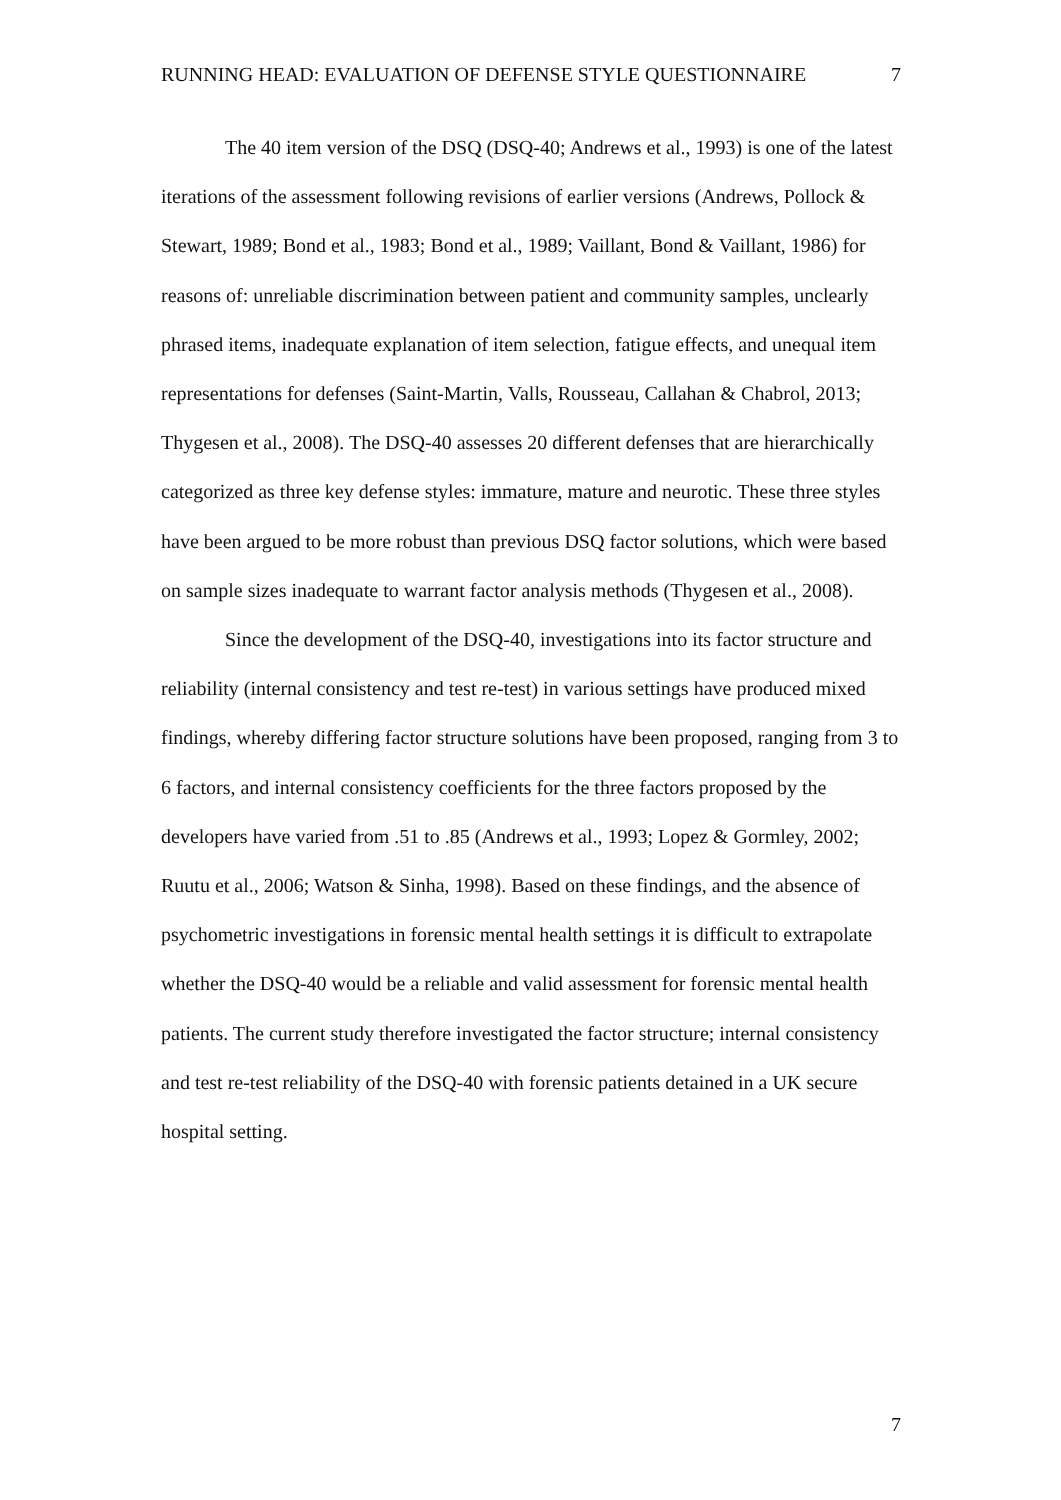RUNNING HEAD: EVALUATION OF DEFENSE STYLE QUESTIONNAIRE 7
The 40 item version of the DSQ (DSQ-40; Andrews et al., 1993) is one of the latest iterations of the assessment following revisions of earlier versions (Andrews, Pollock & Stewart, 1989; Bond et al., 1983; Bond et al., 1989; Vaillant, Bond & Vaillant, 1986) for reasons of: unreliable discrimination between patient and community samples, unclearly phrased items, inadequate explanation of item selection, fatigue effects, and unequal item representations for defenses (Saint-Martin, Valls, Rousseau, Callahan & Chabrol, 2013; Thygesen et al., 2008). The DSQ-40 assesses 20 different defenses that are hierarchically categorized as three key defense styles: immature, mature and neurotic. These three styles have been argued to be more robust than previous DSQ factor solutions, which were based on sample sizes inadequate to warrant factor analysis methods (Thygesen et al., 2008).
Since the development of the DSQ-40, investigations into its factor structure and reliability (internal consistency and test re-test) in various settings have produced mixed findings, whereby differing factor structure solutions have been proposed, ranging from 3 to 6 factors, and internal consistency coefficients for the three factors proposed by the developers have varied from .51 to .85 (Andrews et al., 1993; Lopez & Gormley, 2002; Ruutu et al., 2006; Watson & Sinha, 1998). Based on these findings, and the absence of psychometric investigations in forensic mental health settings it is difficult to extrapolate whether the DSQ-40 would be a reliable and valid assessment for forensic mental health patients. The current study therefore investigated the factor structure; internal consistency and test re-test reliability of the DSQ-40 with forensic patients detained in a UK secure hospital setting.
7